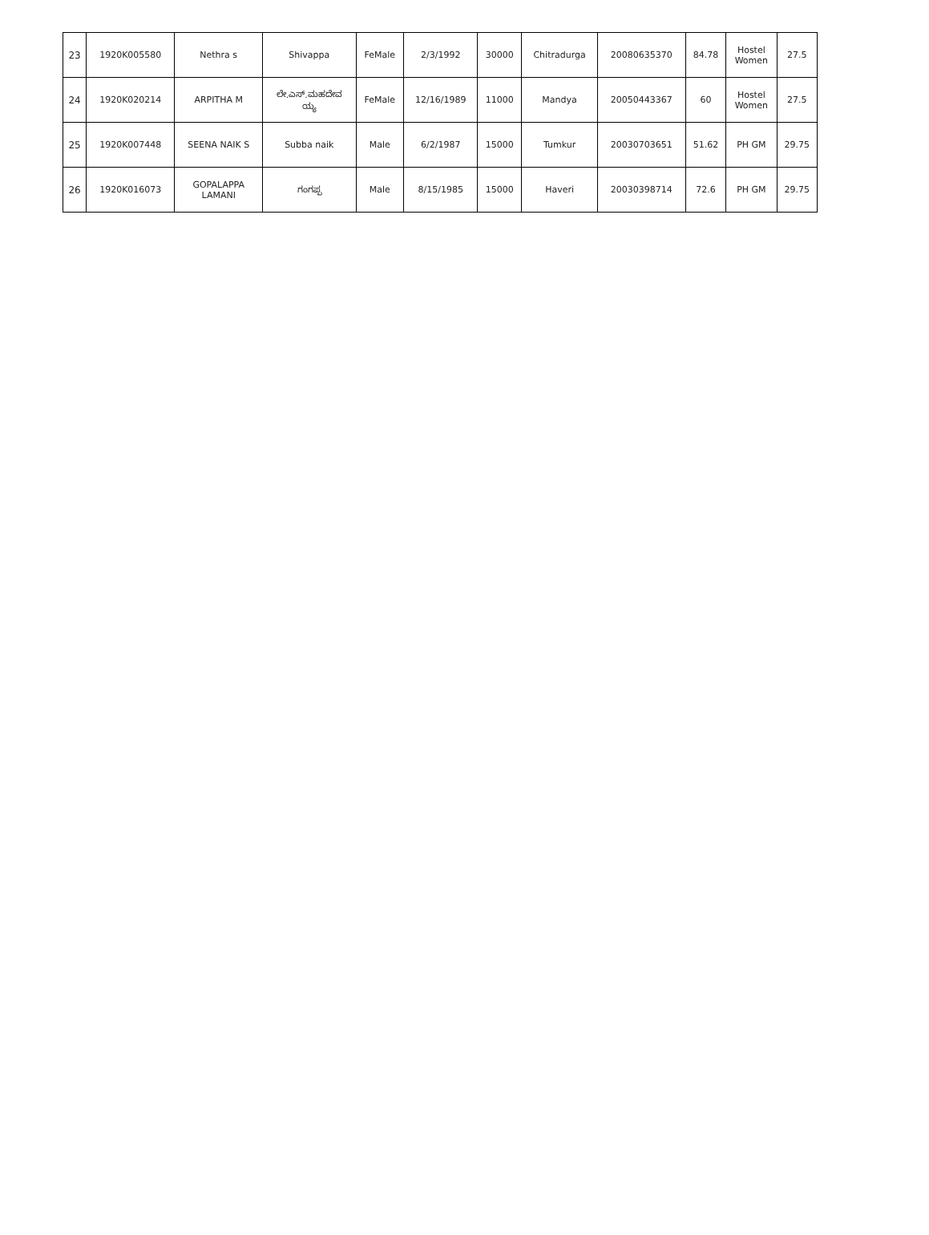| 23 | 1920K005580 | Nethra s | Shivappa | FeMale | 2/3/1992 | 30000 | Chitradurga | 20080635370 | 84.78 | Hostel Women | 27.5 |
| 24 | 1920K020214 | ARPITHA M | ಲೇ.ಎಸ್.ಮಹದೇವ ಯ್ಯ | FeMale | 12/16/1989 | 11000 | Mandya | 20050443367 | 60 | Hostel Women | 27.5 |
| 25 | 1920K007448 | SEENA NAIK S | Subba naik | Male | 6/2/1987 | 15000 | Tumkur | 20030703651 | 51.62 | PH GM | 29.75 |
| 26 | 1920K016073 | GOPALAPPA LAMANI | ಗಂಗಪ್ಪ | Male | 8/15/1985 | 15000 | Haveri | 20030398714 | 72.6 | PH GM | 29.75 |